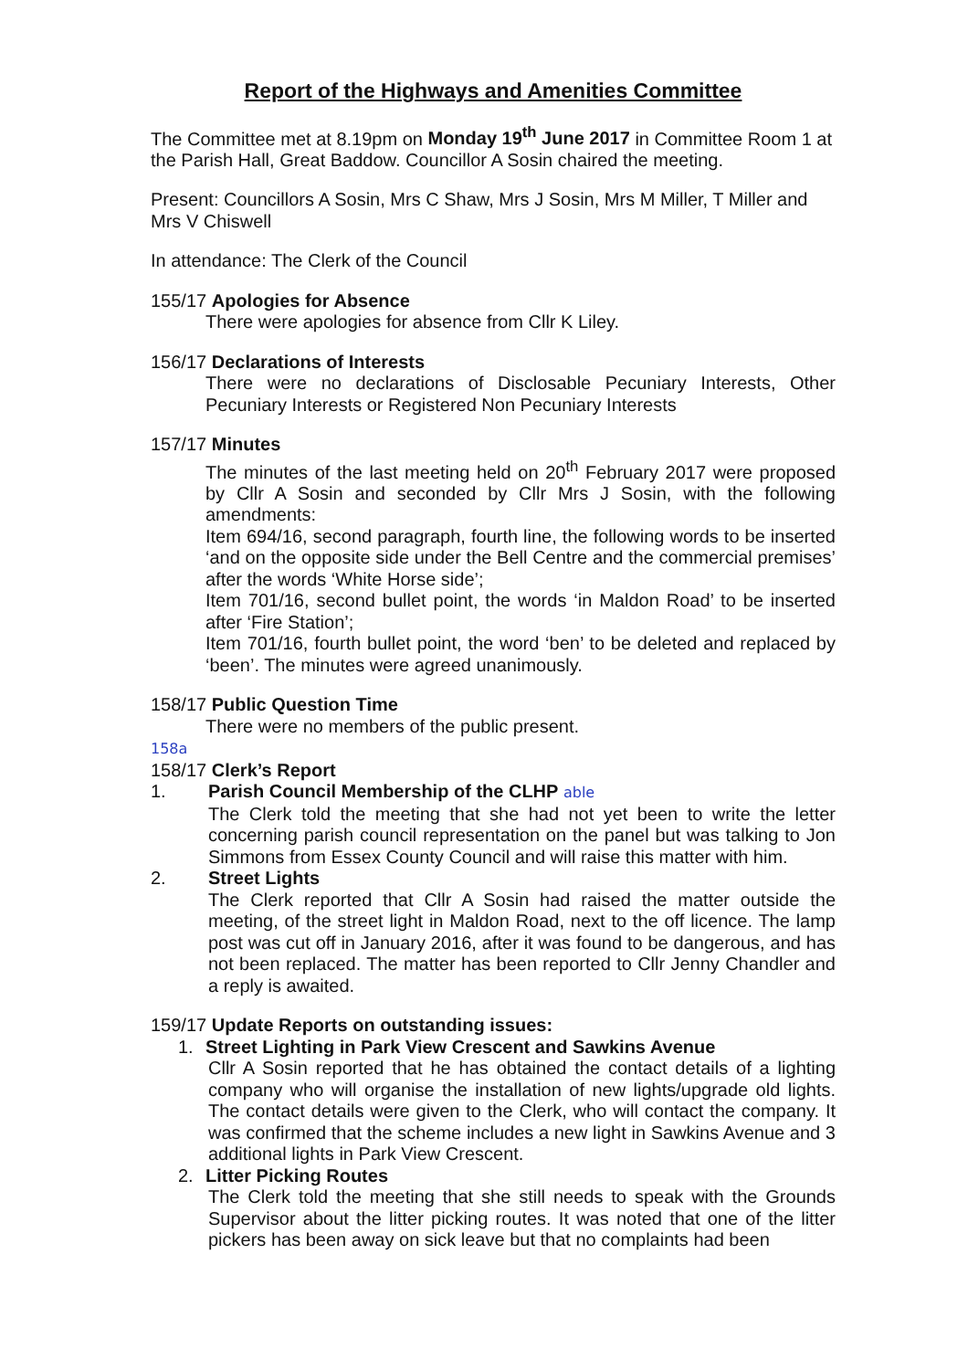Report of the Highways and Amenities Committee
The Committee met at 8.19pm on Monday 19<sup>th</sup> June 2017 in Committee Room 1 at the Parish Hall, Great Baddow. Councillor A Sosin chaired the meeting.
Present: Councillors A Sosin, Mrs C Shaw, Mrs J Sosin, Mrs M Miller, T Miller and Mrs V Chiswell
In attendance: The Clerk of the Council
155/17 Apologies for Absence
There were apologies for absence from Cllr K Liley.
156/17 Declarations of Interests
There were no declarations of Disclosable Pecuniary Interests, Other Pecuniary Interests or Registered Non Pecuniary Interests
157/17 Minutes
The minutes of the last meeting held on 20<sup>th</sup> February 2017 were proposed by Cllr A Sosin and seconded by Cllr Mrs J Sosin, with the following amendments:
Item 694/16, second paragraph, fourth line, the following words to be inserted ‘and on the opposite side under the Bell Centre and the commercial premises’ after the words ‘White Horse side’;
Item 701/16, second bullet point, the words ‘in Maldon Road’ to be inserted after ‘Fire Station’;
Item 701/16, fourth bullet point, the word ‘ben’ to be deleted and replaced by ‘been’. The minutes were agreed unanimously.
158/17 Public Question Time
There were no members of the public present.
158a
158/17 Clerk’s Report
1. Parish Council Membership of the CLHP able
The Clerk told the meeting that she had not yet been to write the letter concerning parish council representation on the panel but was talking to Jon Simmons from Essex County Council and will raise this matter with him.
2. Street Lights
The Clerk reported that Cllr A Sosin had raised the matter outside the meeting, of the street light in Maldon Road, next to the off licence. The lamp post was cut off in January 2016, after it was found to be dangerous, and has not been replaced. The matter has been reported to Cllr Jenny Chandler and a reply is awaited.
159/17 Update Reports on outstanding issues:
1. Street Lighting in Park View Crescent and Sawkins Avenue
Cllr A Sosin reported that he has obtained the contact details of a lighting company who will organise the installation of new lights/upgrade old lights. The contact details were given to the Clerk, who will contact the company. It was confirmed that the scheme includes a new light in Sawkins Avenue and 3 additional lights in Park View Crescent.
2. Litter Picking Routes
The Clerk told the meeting that she still needs to speak with the Grounds Supervisor about the litter picking routes. It was noted that one of the litter pickers has been away on sick leave but that no complaints had been